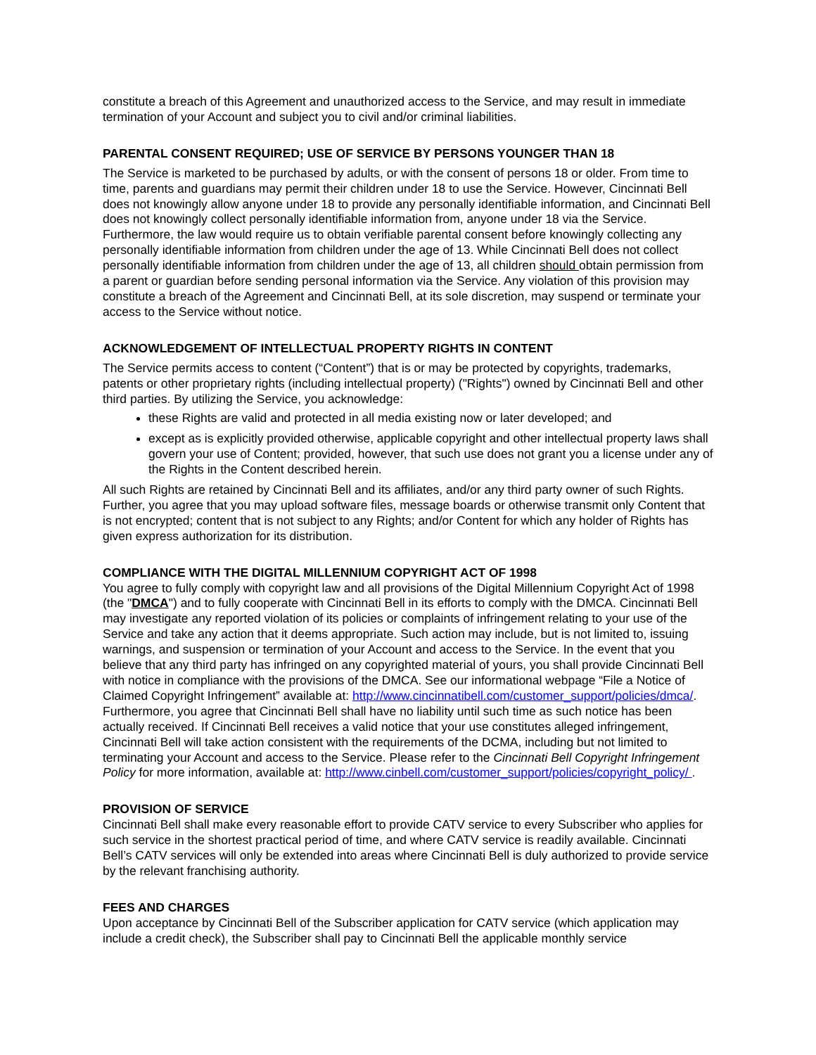constitute a breach of this Agreement and unauthorized access to the Service, and may result in immediate termination of your Account and subject you to civil and/or criminal liabilities.
PARENTAL CONSENT REQUIRED; USE OF SERVICE BY PERSONS YOUNGER THAN 18
The Service is marketed to be purchased by adults, or with the consent of persons 18 or older. From time to time, parents and guardians may permit their children under 18 to use the Service. However, Cincinnati Bell does not knowingly allow anyone under 18 to provide any personally identifiable information, and Cincinnati Bell does not knowingly collect personally identifiable information from, anyone under 18 via the Service. Furthermore, the law would require us to obtain verifiable parental consent before knowingly collecting any personally identifiable information from children under the age of 13. While Cincinnati Bell does not collect personally identifiable information from children under the age of 13, all children should obtain permission from a parent or guardian before sending personal information via the Service. Any violation of this provision may constitute a breach of the Agreement and Cincinnati Bell, at its sole discretion, may suspend or terminate your access to the Service without notice.
ACKNOWLEDGEMENT OF INTELLECTUAL PROPERTY RIGHTS IN CONTENT
The Service permits access to content (“Content”) that is or may be protected by copyrights, trademarks, patents or other proprietary rights (including intellectual property) ("Rights") owned by Cincinnati Bell and other third parties. By utilizing the Service, you acknowledge:
these Rights are valid and protected in all media existing now or later developed; and
except as is explicitly provided otherwise, applicable copyright and other intellectual property laws shall govern your use of Content; provided, however, that such use does not grant you a license under any of the Rights in the Content described herein.
All such Rights are retained by Cincinnati Bell and its affiliates, and/or any third party owner of such Rights. Further, you agree that you may upload software files, message boards or otherwise transmit only Content that is not encrypted; content that is not subject to any Rights; and/or Content for which any holder of Rights has given express authorization for its distribution.
COMPLIANCE WITH THE DIGITAL MILLENNIUM COPYRIGHT ACT OF 1998
You agree to fully comply with copyright law and all provisions of the Digital Millennium Copyright Act of 1998 (the "DMCA") and to fully cooperate with Cincinnati Bell in its efforts to comply with the DMCA. Cincinnati Bell may investigate any reported violation of its policies or complaints of infringement relating to your use of the Service and take any action that it deems appropriate. Such action may include, but is not limited to, issuing warnings, and suspension or termination of your Account and access to the Service. In the event that you believe that any third party has infringed on any copyrighted material of yours, you shall provide Cincinnati Bell with notice in compliance with the provisions of the DMCA. See our informational webpage “File a Notice of Claimed Copyright Infringement” available at: http://www.cincinnatibell.com/customer_support/policies/dmca/. Furthermore, you agree that Cincinnati Bell shall have no liability until such time as such notice has been actually received. If Cincinnati Bell receives a valid notice that your use constitutes alleged infringement, Cincinnati Bell will take action consistent with the requirements of the DCMA, including but not limited to terminating your Account and access to the Service. Please refer to the Cincinnati Bell Copyright Infringement Policy for more information, available at: http://www.cinbell.com/customer_support/policies/copyright_policy/ .
PROVISION OF SERVICE
Cincinnati Bell shall make every reasonable effort to provide CATV service to every Subscriber who applies for such service in the shortest practical period of time, and where CATV service is readily available. Cincinnati Bell’s CATV services will only be extended into areas where Cincinnati Bell is duly authorized to provide service by the relevant franchising authority.
FEES AND CHARGES
Upon acceptance by Cincinnati Bell of the Subscriber application for CATV service (which application may include a credit check), the Subscriber shall pay to Cincinnati Bell the applicable monthly service